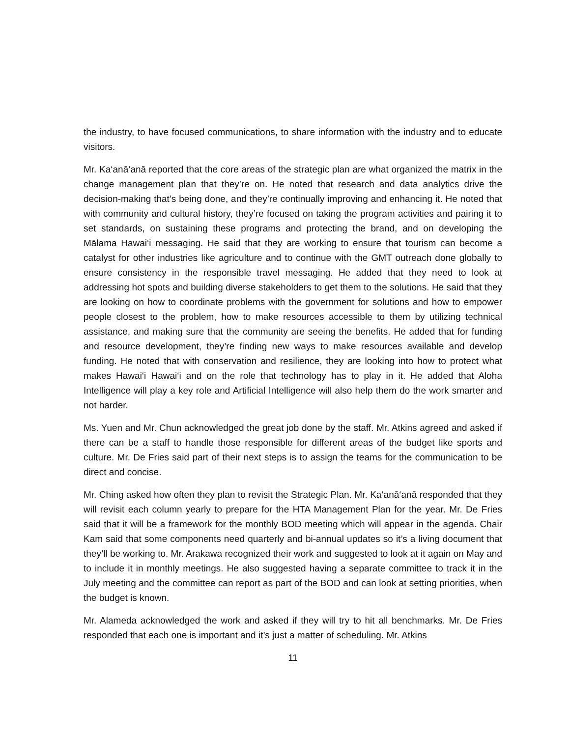the industry, to have focused communications, to share information with the industry and to educate visitors.
Mr. Ka‘anā‘anā reported that the core areas of the strategic plan are what organized the matrix in the change management plan that they’re on. He noted that research and data analytics drive the decision-making that’s being done, and they’re continually improving and enhancing it. He noted that with community and cultural history, they’re focused on taking the program activities and pairing it to set standards, on sustaining these programs and protecting the brand, and on developing the Mālama Hawai‘i messaging. He said that they are working to ensure that tourism can become a catalyst for other industries like agriculture and to continue with the GMT outreach done globally to ensure consistency in the responsible travel messaging. He added that they need to look at addressing hot spots and building diverse stakeholders to get them to the solutions. He said that they are looking on how to coordinate problems with the government for solutions and how to empower people closest to the problem, how to make resources accessible to them by utilizing technical assistance, and making sure that the community are seeing the benefits. He added that for funding and resource development, they’re finding new ways to make resources available and develop funding. He noted that with conservation and resilience, they are looking into how to protect what makes Hawai‘i Hawai‘i and on the role that technology has to play in it. He added that Aloha Intelligence will play a key role and Artificial Intelligence will also help them do the work smarter and not harder.
Ms. Yuen and Mr. Chun acknowledged the great job done by the staff. Mr. Atkins agreed and asked if there can be a staff to handle those responsible for different areas of the budget like sports and culture. Mr. De Fries said part of their next steps is to assign the teams for the communication to be direct and concise.
Mr. Ching asked how often they plan to revisit the Strategic Plan. Mr. Ka‘anā‘anā responded that they will revisit each column yearly to prepare for the HTA Management Plan for the year. Mr. De Fries said that it will be a framework for the monthly BOD meeting which will appear in the agenda. Chair Kam said that some components need quarterly and bi-annual updates so it’s a living document that they’ll be working to. Mr. Arakawa recognized their work and suggested to look at it again on May and to include it in monthly meetings. He also suggested having a separate committee to track it in the July meeting and the committee can report as part of the BOD and can look at setting priorities, when the budget is known.
Mr. Alameda acknowledged the work and asked if they will try to hit all benchmarks. Mr. De Fries responded that each one is important and it’s just a matter of scheduling. Mr. Atkins
11